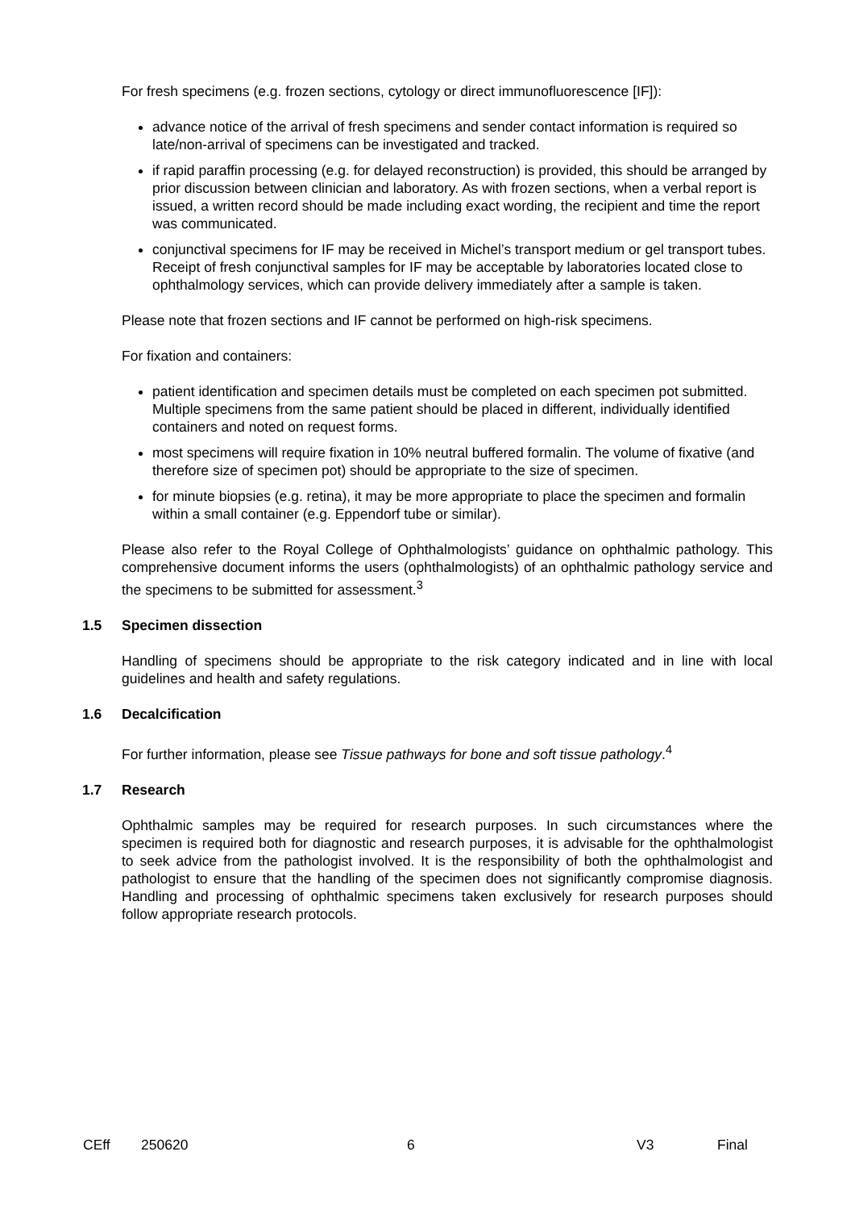For fresh specimens (e.g. frozen sections, cytology or direct immunofluorescence [IF]):
advance notice of the arrival of fresh specimens and sender contact information is required so late/non-arrival of specimens can be investigated and tracked.
if rapid paraffin processing (e.g. for delayed reconstruction) is provided, this should be arranged by prior discussion between clinician and laboratory. As with frozen sections, when a verbal report is issued, a written record should be made including exact wording, the recipient and time the report was communicated.
conjunctival specimens for IF may be received in Michel’s transport medium or gel transport tubes. Receipt of fresh conjunctival samples for IF may be acceptable by laboratories located close to ophthalmology services, which can provide delivery immediately after a sample is taken.
Please note that frozen sections and IF cannot be performed on high-risk specimens.
For fixation and containers:
patient identification and specimen details must be completed on each specimen pot submitted. Multiple specimens from the same patient should be placed in different, individually identified containers and noted on request forms.
most specimens will require fixation in 10% neutral buffered formalin. The volume of fixative (and therefore size of specimen pot) should be appropriate to the size of specimen.
for minute biopsies (e.g. retina), it may be more appropriate to place the specimen and formalin within a small container (e.g. Eppendorf tube or similar).
Please also refer to the Royal College of Ophthalmologists’ guidance on ophthalmic pathology. This comprehensive document informs the users (ophthalmologists) of an ophthalmic pathology service and the specimens to be submitted for assessment.<sup>3</sup>
1.5 Specimen dissection
Handling of specimens should be appropriate to the risk category indicated and in line with local guidelines and health and safety regulations.
1.6 Decalcification
For further information, please see Tissue pathways for bone and soft tissue pathology.<sup>4</sup>
1.7 Research
Ophthalmic samples may be required for research purposes. In such circumstances where the specimen is required both for diagnostic and research purposes, it is advisable for the ophthalmologist to seek advice from the pathologist involved. It is the responsibility of both the ophthalmologist and pathologist to ensure that the handling of the specimen does not significantly compromise diagnosis. Handling and processing of ophthalmic specimens taken exclusively for research purposes should follow appropriate research protocols.
CEff 250620 6 V3 Final